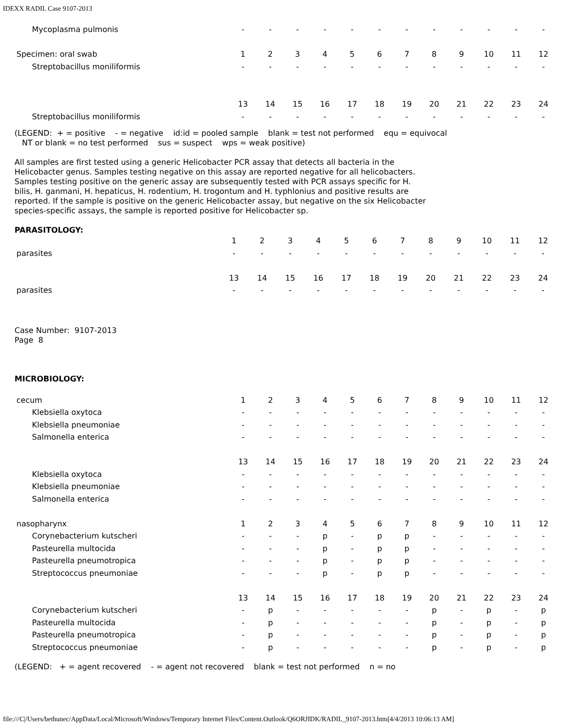IDEXX RADIL Case 9107-2013
| Mycoplasma pulmonis | - | - | - | - | - | - | - | - | - | - | - | - |
| Specimen: oral swab | 1 | 2 | 3 | 4 | 5 | 6 | 7 | 8 | 9 | 10 | 11 | 12 |
| Streptobacillus moniliformis | - | - | - | - | - | - | - | - | - | - | - | - |
| | 13 | 14 | 15 | 16 | 17 | 18 | 19 | 20 | 21 | 22 | 23 | 24 |
| Streptobacillus moniliformis | - | - | - | - | - | - | - | - | - | - | - | - |
(LEGEND: + = positive - = negative id:id = pooled sample blank = test not performed equ = equivocal NT or blank = no test performed sus = suspect wps = weak positive)
All samples are first tested using a generic Helicobacter PCR assay that detects all bacteria in the Helicobacter genus. Samples testing negative on this assay are reported negative for all helicobacters. Samples testing positive on the generic assay are subsequently tested with PCR assays specific for H. bilis, H. ganmani, H. hepaticus, H. rodentium, H. trogontum and H. typhlonius and positive results are reported. If the sample is positive on the generic Helicobacter assay, but negative on the six Helicobacter species-specific assays, the sample is reported positive for Helicobacter sp.
PARASITOLOGY:
| | 1 | 2 | 3 | 4 | 5 | 6 | 7 | 8 | 9 | 10 | 11 | 12 |
| parasites | - | - | - | - | - | - | - | - | - | - | - | - |
| | 13 | 14 | 15 | 16 | 17 | 18 | 19 | 20 | 21 | 22 | 23 | 24 |
| parasites | - | - | - | - | - | - | - | - | - | - | - | - |
Case Number: 9107-2013
Page 8
MICROBIOLOGY:
| cecum | 1 | 2 | 3 | 4 | 5 | 6 | 7 | 8 | 9 | 10 | 11 | 12 |
| Klebsiella oxytoca | - | - | - | - | - | - | - | - | - | - | - | - |
| Klebsiella pneumoniae | - | - | - | - | - | - | - | - | - | - | - | - |
| Salmonella enterica | - | - | - | - | - | - | - | - | - | - | - | - |
| | 13 | 14 | 15 | 16 | 17 | 18 | 19 | 20 | 21 | 22 | 23 | 24 |
| Klebsiella oxytoca | - | - | - | - | - | - | - | - | - | - | - | - |
| Klebsiella pneumoniae | - | - | - | - | - | - | - | - | - | - | - | - |
| Salmonella enterica | - | - | - | - | - | - | - | - | - | - | - | - |
| nasopharynx | 1 | 2 | 3 | 4 | 5 | 6 | 7 | 8 | 9 | 10 | 11 | 12 |
| Corynebacterium kutscheri | - | - | - | p | - | p | p | - | - | - | - | - |
| Pasteurella multocida | - | - | - | p | - | p | p | - | - | - | - | - |
| Pasteurella pneumotropica | - | - | - | p | - | p | p | - | - | - | - | - |
| Streptococcus pneumoniae | - | - | - | p | - | p | p | - | - | - | - | - |
| | 13 | 14 | 15 | 16 | 17 | 18 | 19 | 20 | 21 | 22 | 23 | 24 |
| Corynebacterium kutscheri | - | p | - | - | - | - | - | p | - | p | - | p |
| Pasteurella multocida | - | p | - | - | - | - | - | p | - | p | - | p |
| Pasteurella pneumotropica | - | p | - | - | - | - | - | p | - | p | - | p |
| Streptococcus pneumoniae | - | p | - | - | - | - | - | p | - | p | - | p |
(LEGEND: + = agent recovered - = agent not recovered blank = test not performed n = no
file:///C|/Users/bethunec/AppData/Local/Microsoft/Windows/Temporary Internet Files/Content.Outlook/Q6ORJIDK/RADIL_9107-2013.htm[4/4/2013 10:06:13 AM]